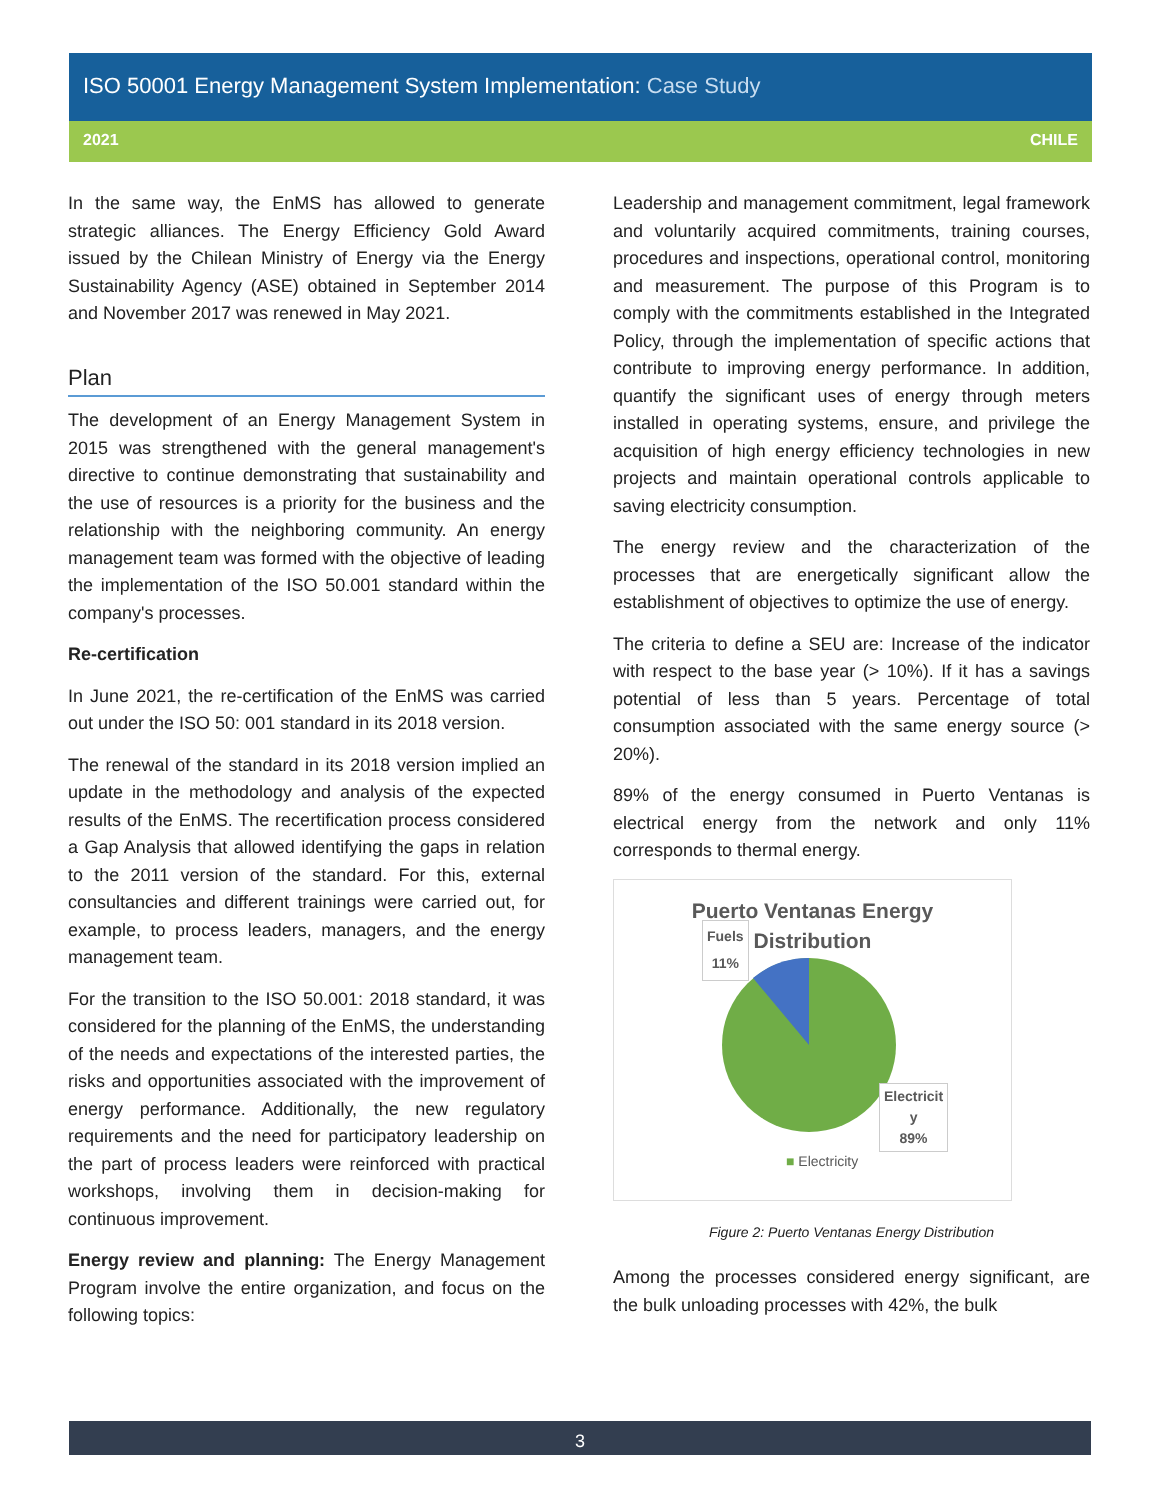ISO 50001 Energy Management System Implementation: Case Study
2021 CHILE
In the same way, the EnMS has allowed to generate strategic alliances. The Energy Efficiency Gold Award issued by the Chilean Ministry of Energy via the Energy Sustainability Agency (ASE) obtained in September 2014 and November 2017 was renewed in May 2021.
Plan
The development of an Energy Management System in 2015 was strengthened with the general management's directive to continue demonstrating that sustainability and the use of resources is a priority for the business and the relationship with the neighboring community. An energy management team was formed with the objective of leading the implementation of the ISO 50.001 standard within the company's processes.
Re-certification
In June 2021, the re-certification of the EnMS was carried out under the ISO 50: 001 standard in its 2018 version.
The renewal of the standard in its 2018 version implied an update in the methodology and analysis of the expected results of the EnMS. The recertification process considered a Gap Analysis that allowed identifying the gaps in relation to the 2011 version of the standard. For this, external consultancies and different trainings were carried out, for example, to process leaders, managers, and the energy management team.
For the transition to the ISO 50.001: 2018 standard, it was considered for the planning of the EnMS, the understanding of the needs and expectations of the interested parties, the risks and opportunities associated with the improvement of energy performance. Additionally, the new regulatory requirements and the need for participatory leadership on the part of process leaders were reinforced with practical workshops, involving them in decision-making for continuous improvement.
Energy review and planning: The Energy Management Program involve the entire organization, and focus on the following topics:
Leadership and management commitment, legal framework and voluntarily acquired commitments, training courses, procedures and inspections, operational control, monitoring and measurement. The purpose of this Program is to comply with the commitments established in the Integrated Policy, through the implementation of specific actions that contribute to improving energy performance. In addition, quantify the significant uses of energy through meters installed in operating systems, ensure, and privilege the acquisition of high energy efficiency technologies in new projects and maintain operational controls applicable to saving electricity consumption.
The energy review and the characterization of the processes that are energetically significant allow the establishment of objectives to optimize the use of energy.
The criteria to define a SEU are: Increase of the indicator with respect to the base year (> 10%). If it has a savings potential of less than 5 years. Percentage of total consumption associated with the same energy source (> 20%).
89% of the energy consumed in Puerto Ventanas is electrical energy from the network and only 11% corresponds to thermal energy.
Puerto Ventanas Energy
Distribution
Fuels
11%
Electricit
y
89%
■ Electricity
Figure 2: Puerto Ventanas Energy Distribution
Among the processes considered energy significant, are the bulk unloading processes with 42%, the bulk
3